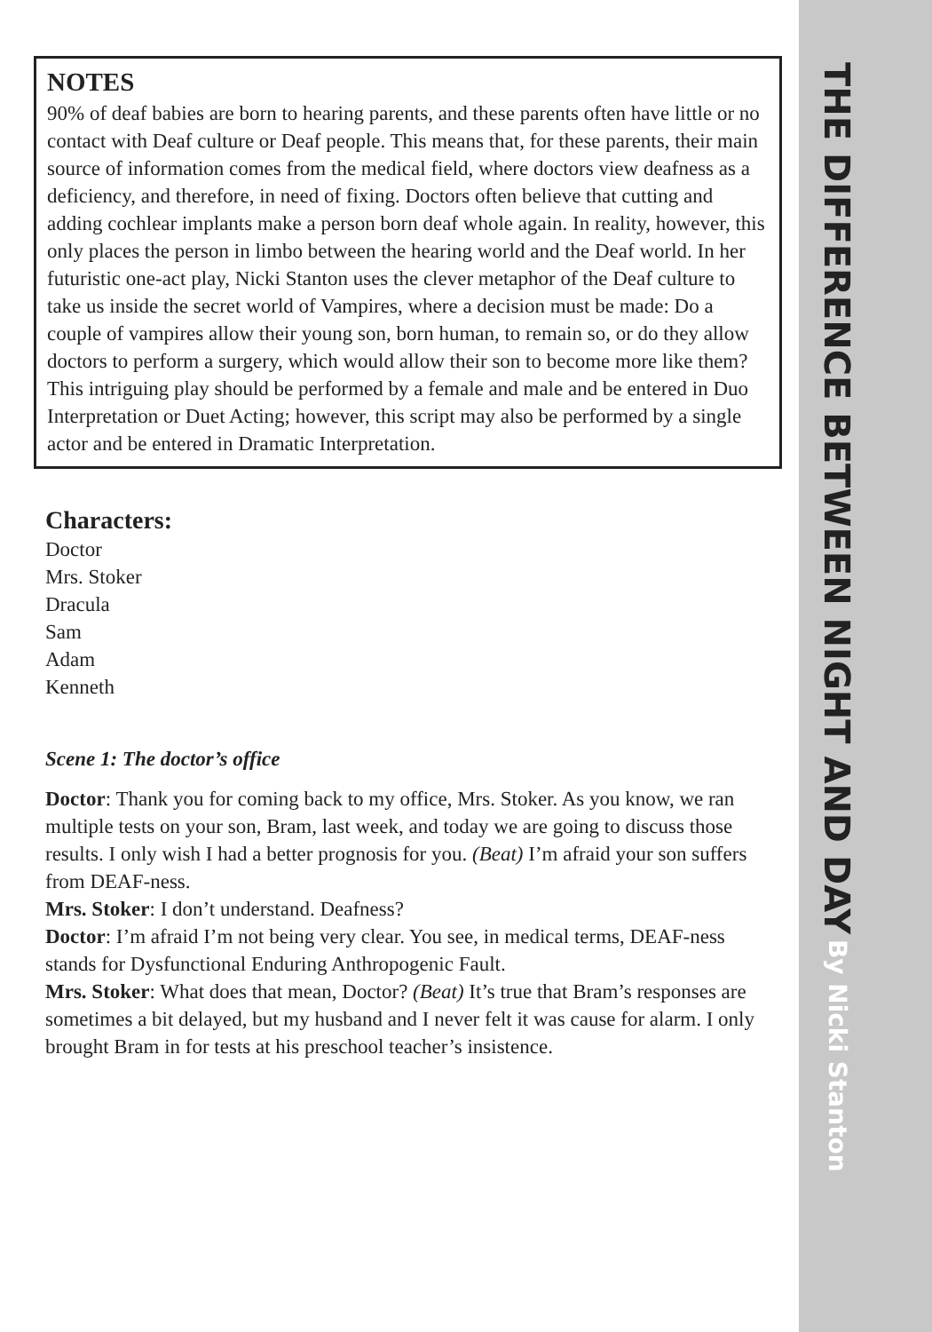NOTES
90% of deaf babies are born to hearing parents, and these parents often have little or no contact with Deaf culture or Deaf people. This means that, for these parents, their main source of information comes from the medical field, where doctors view deafness as a deficiency, and therefore, in need of fixing. Doctors often believe that cutting and adding cochlear implants make a person born deaf whole again. In reality, however, this only places the person in limbo between the hearing world and the Deaf world. In her futuristic one-act play, Nicki Stanton uses the clever metaphor of the Deaf culture to take us inside the secret world of Vampires, where a decision must be made: Do a couple of vampires allow their young son, born human, to remain so, or do they allow doctors to perform a surgery, which would allow their son to become more like them? This intriguing play should be performed by a female and male and be entered in Duo Interpretation or Duet Acting; however, this script may also be performed by a single actor and be entered in Dramatic Interpretation.
Characters:
Doctor
Mrs. Stoker
Dracula
Sam
Adam
Kenneth
Scene 1: The doctor’s office
Doctor: Thank you for coming back to my office, Mrs. Stoker. As you know, we ran multiple tests on your son, Bram, last week, and today we are going to discuss those results. I only wish I had a better prognosis for you. (Beat) I’m afraid your son suffers from DEAF-ness.
Mrs. Stoker: I don’t understand. Deafness?
Doctor: I’m afraid I’m not being very clear. You see, in medical terms, DEAF-ness stands for Dysfunctional Enduring Anthropogenic Fault.
Mrs. Stoker: What does that mean, Doctor? (Beat) It’s true that Bram’s responses are sometimes a bit delayed, but my husband and I never felt it was cause for alarm. I only brought Bram in for tests at his preschool teacher’s insistence.
THE DIFFERENCE BETWEEN NIGHT AND DAY By Nicki Stanton